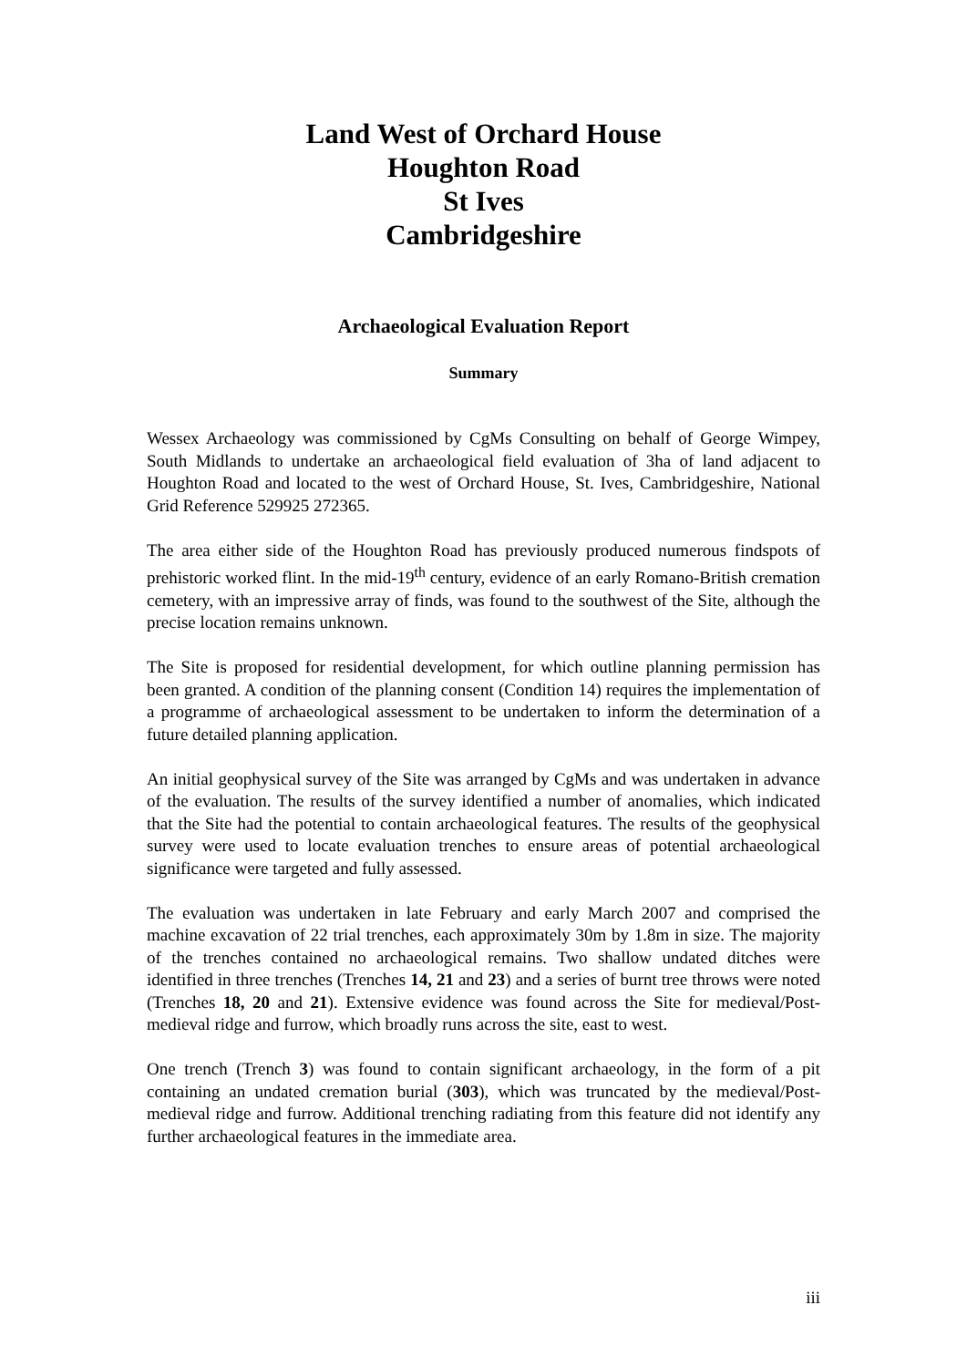Land West of Orchard House
Houghton Road
St Ives
Cambridgeshire
Archaeological Evaluation Report
Summary
Wessex Archaeology was commissioned by CgMs Consulting on behalf of George Wimpey, South Midlands to undertake an archaeological field evaluation of 3ha of land adjacent to Houghton Road and located to the west of Orchard House, St. Ives, Cambridgeshire, National Grid Reference 529925 272365.
The area either side of the Houghton Road has previously produced numerous findspots of prehistoric worked flint. In the mid-19<sup>th</sup> century, evidence of an early Romano-British cremation cemetery, with an impressive array of finds, was found to the southwest of the Site, although the precise location remains unknown.
The Site is proposed for residential development, for which outline planning permission has been granted. A condition of the planning consent (Condition 14) requires the implementation of a programme of archaeological assessment to be undertaken to inform the determination of a future detailed planning application.
An initial geophysical survey of the Site was arranged by CgMs and was undertaken in advance of the evaluation. The results of the survey identified a number of anomalies, which indicated that the Site had the potential to contain archaeological features. The results of the geophysical survey were used to locate evaluation trenches to ensure areas of potential archaeological significance were targeted and fully assessed.
The evaluation was undertaken in late February and early March 2007 and comprised the machine excavation of 22 trial trenches, each approximately 30m by 1.8m in size. The majority of the trenches contained no archaeological remains. Two shallow undated ditches were identified in three trenches (Trenches 14, 21 and 23) and a series of burnt tree throws were noted (Trenches 18, 20 and 21). Extensive evidence was found across the Site for medieval/Post-medieval ridge and furrow, which broadly runs across the site, east to west.
One trench (Trench 3) was found to contain significant archaeology, in the form of a pit containing an undated cremation burial (303), which was truncated by the medieval/Post-medieval ridge and furrow. Additional trenching radiating from this feature did not identify any further archaeological features in the immediate area.
iii